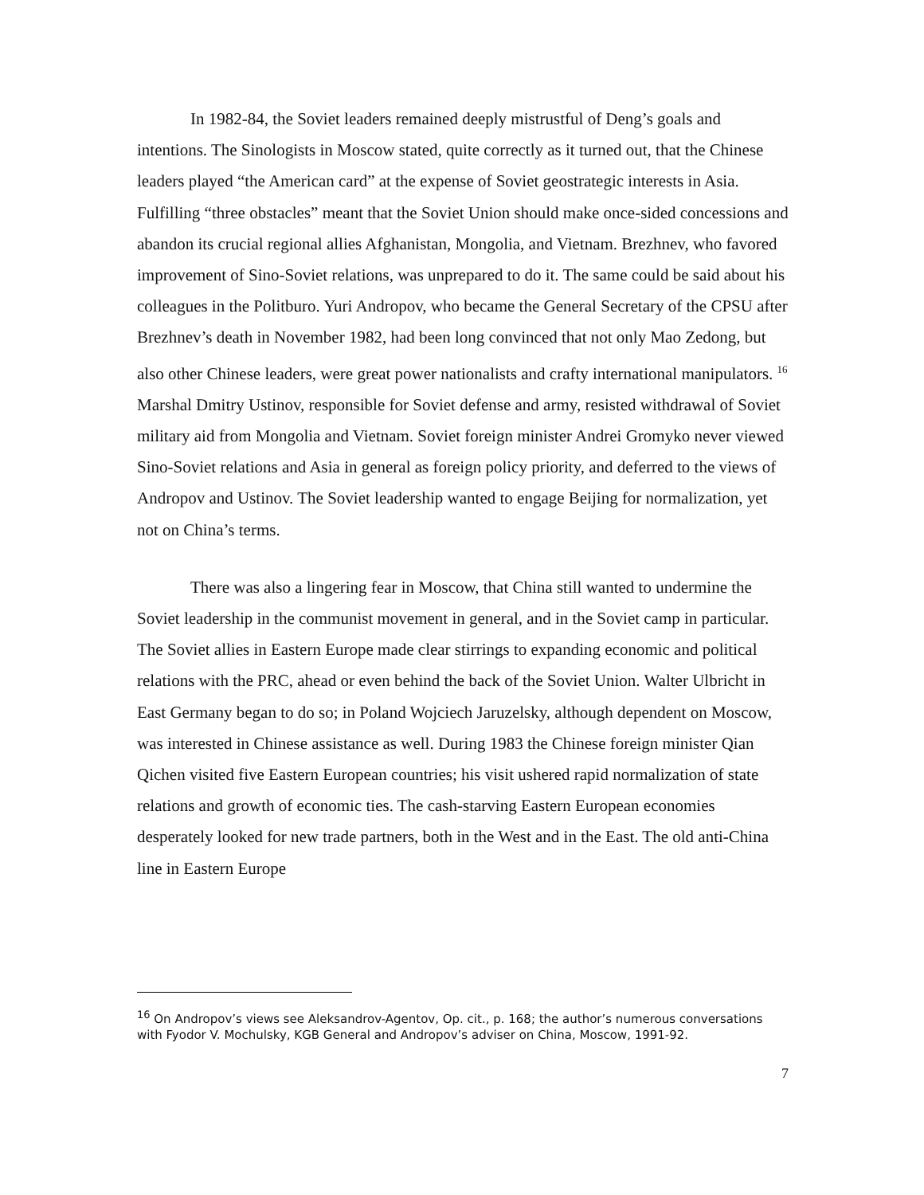In 1982-84, the Soviet leaders remained deeply mistrustful of Deng’s goals and intentions. The Sinologists in Moscow stated, quite correctly as it turned out, that the Chinese leaders played “the American card” at the expense of Soviet geostrategic interests in Asia. Fulfilling “three obstacles” meant that the Soviet Union should make once-sided concessions and abandon its crucial regional allies Afghanistan, Mongolia, and Vietnam. Brezhnev, who favored improvement of Sino-Soviet relations, was unprepared to do it. The same could be said about his colleagues in the Politburo. Yuri Andropov, who became the General Secretary of the CPSU after Brezhnev’s death in November 1982, had been long convinced that not only Mao Zedong, but also other Chinese leaders, were great power nationalists and crafty international manipulators. <sup>16</sup> Marshal Dmitry Ustinov, responsible for Soviet defense and army, resisted withdrawal of Soviet military aid from Mongolia and Vietnam. Soviet foreign minister Andrei Gromyko never viewed Sino-Soviet relations and Asia in general as foreign policy priority, and deferred to the views of Andropov and Ustinov. The Soviet leadership wanted to engage Beijing for normalization, yet not on China’s terms.
There was also a lingering fear in Moscow, that China still wanted to undermine the Soviet leadership in the communist movement in general, and in the Soviet camp in particular. The Soviet allies in Eastern Europe made clear stirrings to expanding economic and political relations with the PRC, ahead or even behind the back of the Soviet Union. Walter Ulbricht in East Germany began to do so; in Poland Wojciech Jaruzelsky, although dependent on Moscow, was interested in Chinese assistance as well. During 1983 the Chinese foreign minister Qian Qichen visited five Eastern European countries; his visit ushered rapid normalization of state relations and growth of economic ties. The cash-starving Eastern European economies desperately looked for new trade partners, both in the West and in the East. The old anti-China line in Eastern Europe
<sup>16</sup> On Andropov’s views see Aleksandrov-Agentov, Op. cit., p. 168; the author’s numerous conversations with Fyodor V. Mochulsky, KGB General and Andropov’s adviser on China, Moscow, 1991-92.
7